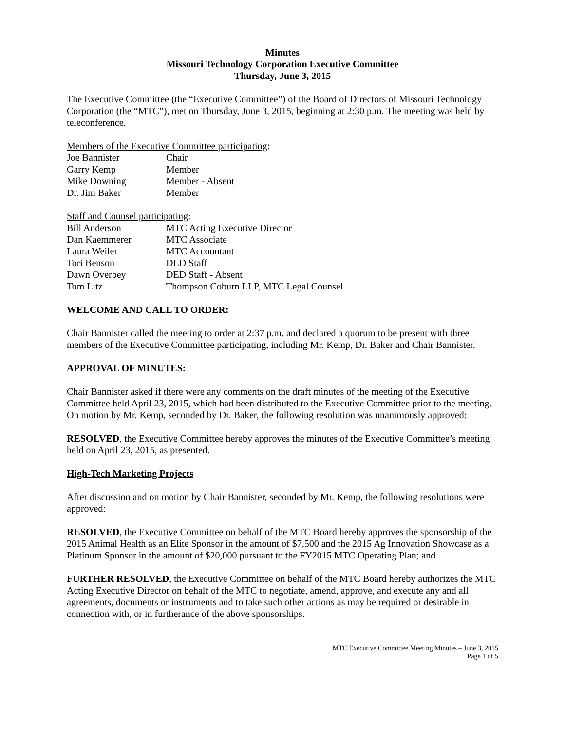Minutes
Missouri Technology Corporation Executive Committee
Thursday, June 3, 2015
The Executive Committee (the “Executive Committee”) of the Board of Directors of Missouri Technology Corporation (the “MTC”), met on Thursday, June 3, 2015, beginning at 2:30 p.m. The meeting was held by teleconference.
Members of the Executive Committee participating:
Joe Bannister Chair Garry Kemp Member Mike Downing Member - Absent Dr. Jim Baker Member
Staff and Counsel participating:
Bill Anderson MTC Acting Executive Director Dan Kaemmerer MTC Associate Laura Weiler MTC Accountant Tori Benson DED Staff Dawn Overbey DED Staff - Absent Tom Litz Thompson Coburn LLP, MTC Legal Counsel
WELCOME AND CALL TO ORDER:
Chair Bannister called the meeting to order at 2:37 p.m. and declared a quorum to be present with three members of the Executive Committee participating, including Mr. Kemp, Dr. Baker and Chair Bannister.
APPROVAL OF MINUTES:
Chair Bannister asked if there were any comments on the draft minutes of the meeting of the Executive Committee held April 23, 2015, which had been distributed to the Executive Committee prior to the meeting. On motion by Mr. Kemp, seconded by Dr. Baker, the following resolution was unanimously approved:
RESOLVED, the Executive Committee hereby approves the minutes of the Executive Committee’s meeting held on April 23, 2015, as presented.
High-Tech Marketing Projects
After discussion and on motion by Chair Bannister, seconded by Mr. Kemp, the following resolutions were approved:
RESOLVED, the Executive Committee on behalf of the MTC Board hereby approves the sponsorship of the 2015 Animal Health as an Elite Sponsor in the amount of $7,500 and the 2015 Ag Innovation Showcase as a Platinum Sponsor in the amount of $20,000 pursuant to the FY2015 MTC Operating Plan; and
FURTHER RESOLVED, the Executive Committee on behalf of the MTC Board hereby authorizes the MTC Acting Executive Director on behalf of the MTC to negotiate, amend, approve, and execute any and all agreements, documents or instruments and to take such other actions as may be required or desirable in connection with, or in furtherance of the above sponsorships.
MTC Executive Committee Meeting Minutes – June 3, 2015
Page 1 of 5